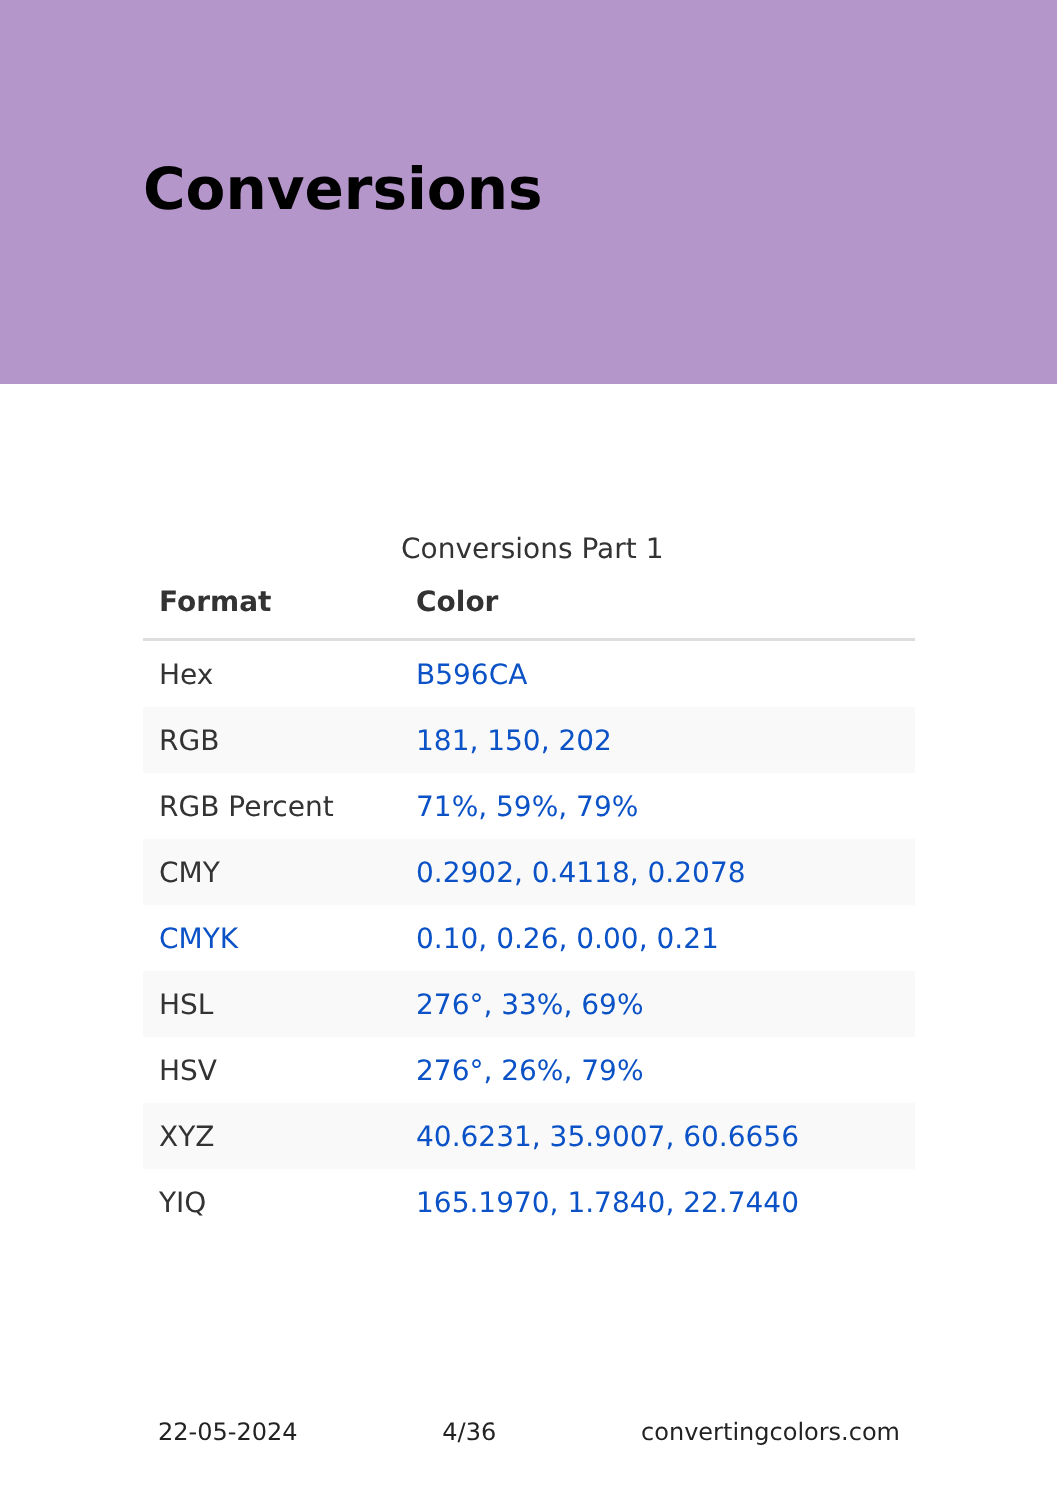Conversions
Conversions Part 1
| Format | Color |
| --- | --- |
| Hex | B596CA |
| RGB | 181, 150, 202 |
| RGB Percent | 71%, 59%, 79% |
| CMY | 0.2902, 0.4118, 0.2078 |
| CMYK | 0.10, 0.26, 0.00, 0.21 |
| HSL | 276°, 33%, 69% |
| HSV | 276°, 26%, 79% |
| XYZ | 40.6231, 35.9007, 60.6656 |
| YIQ | 165.1970, 1.7840, 22.7440 |
22-05-2024 4/36 convertingcolors.com